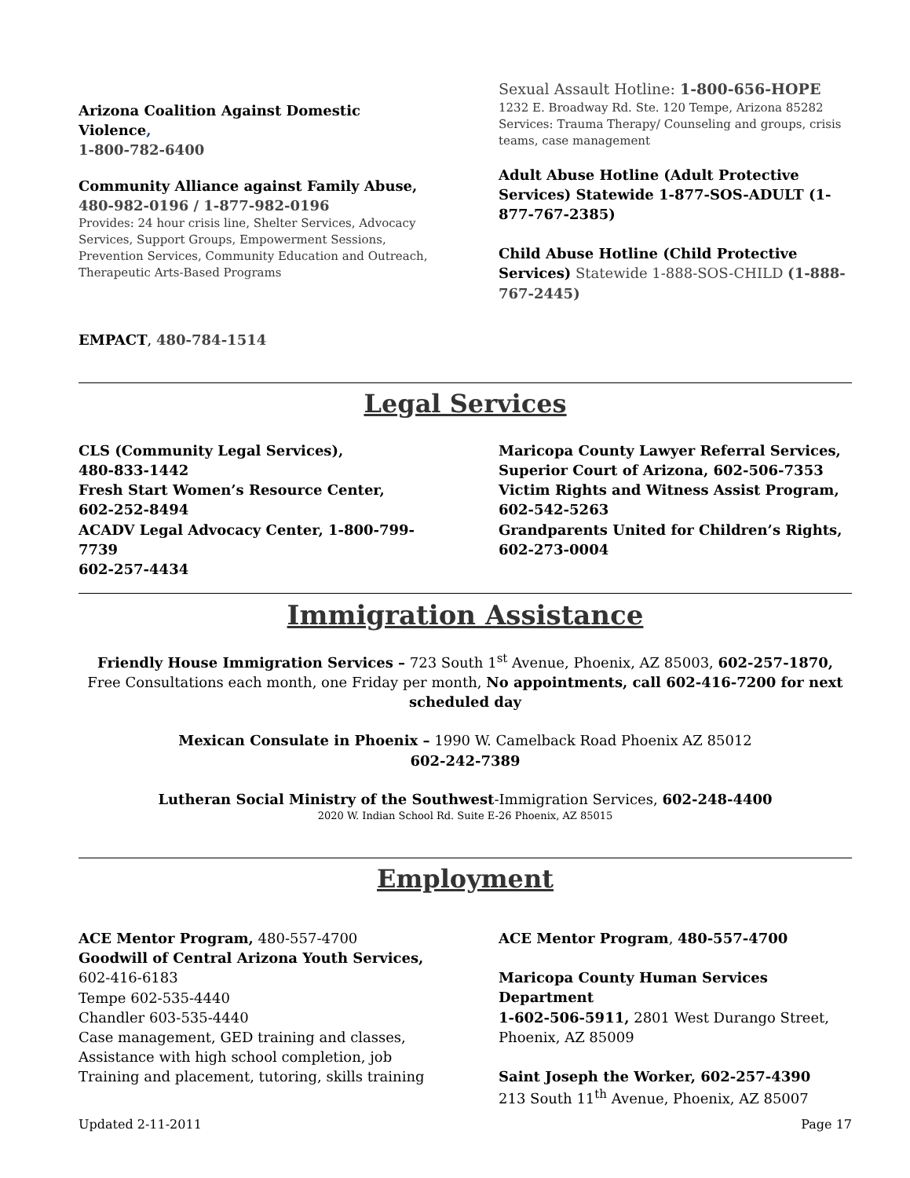Arizona Coalition Against Domestic Violence,
1-800-782-6400
Community Alliance against Family Abuse,
480-982-0196 / 1-877-982-0196
Provides: 24 hour crisis line, Shelter Services, Advocacy Services, Support Groups, Empowerment Sessions, Prevention Services, Community Education and Outreach, Therapeutic Arts-Based Programs
EMPACT, 480-784-1514
Sexual Assault Hotline: 1-800-656-HOPE
1232 E. Broadway Rd. Ste. 120 Tempe, Arizona 85282
Services: Trauma Therapy/ Counseling and groups, crisis teams, case management
Adult Abuse Hotline (Adult Protective Services) Statewide 1-877-SOS-ADULT (1-877-767-2385)
Child Abuse Hotline (Child Protective Services) Statewide 1-888-SOS-CHILD (1-888-767-2445)
Legal Services
CLS (Community Legal Services),
480-833-1442
Fresh Start Women’s Resource Center,
602-252-8494
ACADV Legal Advocacy Center, 1-800-799-7739
602-257-4434
Maricopa County Lawyer Referral Services, Superior Court of Arizona, 602-506-7353
Victim Rights and Witness Assist Program,
602-542-5263
Grandparents United for Children’s Rights,
602-273-0004
Immigration Assistance
Friendly House Immigration Services – 723 South 1<sup>st</sup> Avenue, Phoenix, AZ 85003, 602-257-1870, Free Consultations each month, one Friday per month, No appointments, call 602-416-7200 for next scheduled day
Mexican Consulate in Phoenix – 1990 W. Camelback Road Phoenix AZ 85012
602-242-7389
Lutheran Social Ministry of the Southwest-Immigration Services, 602-248-4400
2020 W. Indian School Rd. Suite E-26 Phoenix, AZ 85015
Employment
ACE Mentor Program, 480-557-4700
Goodwill of Central Arizona Youth Services,
602-416-6183
Tempe 602-535-4440
Chandler 603-535-4440
Case management, GED training and classes, Assistance with high school completion, job Training and placement, tutoring, skills training
ACE Mentor Program, 480-557-4700
Maricopa County Human Services Department
1-602-506-5911, 2801 West Durango Street, Phoenix, AZ 85009
Saint Joseph the Worker, 602-257-4390
213 South 11<sup>th</sup> Avenue, Phoenix, AZ 85007
Updated 2-11-2011 Page 17